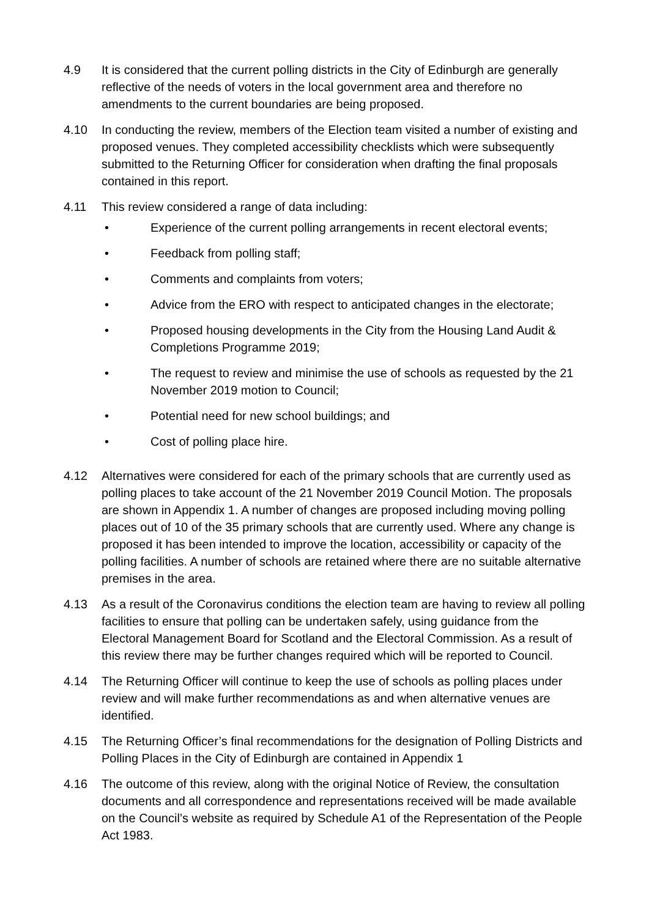4.9 It is considered that the current polling districts in the City of Edinburgh are generally reflective of the needs of voters in the local government area and therefore no amendments to the current boundaries are being proposed.
4.10 In conducting the review, members of the Election team visited a number of existing and proposed venues. They completed accessibility checklists which were subsequently submitted to the Returning Officer for consideration when drafting the final proposals contained in this report.
4.11 This review considered a range of data including:
• Experience of the current polling arrangements in recent electoral events;
• Feedback from polling staff;
• Comments and complaints from voters;
• Advice from the ERO with respect to anticipated changes in the electorate;
• Proposed housing developments in the City from the Housing Land Audit & Completions Programme 2019;
• The request to review and minimise the use of schools as requested by the 21 November 2019 motion to Council;
• Potential need for new school buildings; and
• Cost of polling place hire.
4.12 Alternatives were considered for each of the primary schools that are currently used as polling places to take account of the 21 November 2019 Council Motion. The proposals are shown in Appendix 1. A number of changes are proposed including moving polling places out of 10 of the 35 primary schools that are currently used. Where any change is proposed it has been intended to improve the location, accessibility or capacity of the polling facilities. A number of schools are retained where there are no suitable alternative premises in the area.
4.13 As a result of the Coronavirus conditions the election team are having to review all polling facilities to ensure that polling can be undertaken safely, using guidance from the Electoral Management Board for Scotland and the Electoral Commission. As a result of this review there may be further changes required which will be reported to Council.
4.14 The Returning Officer will continue to keep the use of schools as polling places under review and will make further recommendations as and when alternative venues are identified.
4.15 The Returning Officer’s final recommendations for the designation of Polling Districts and Polling Places in the City of Edinburgh are contained in Appendix 1
4.16 The outcome of this review, along with the original Notice of Review, the consultation documents and all correspondence and representations received will be made available on the Council’s website as required by Schedule A1 of the Representation of the People Act 1983.